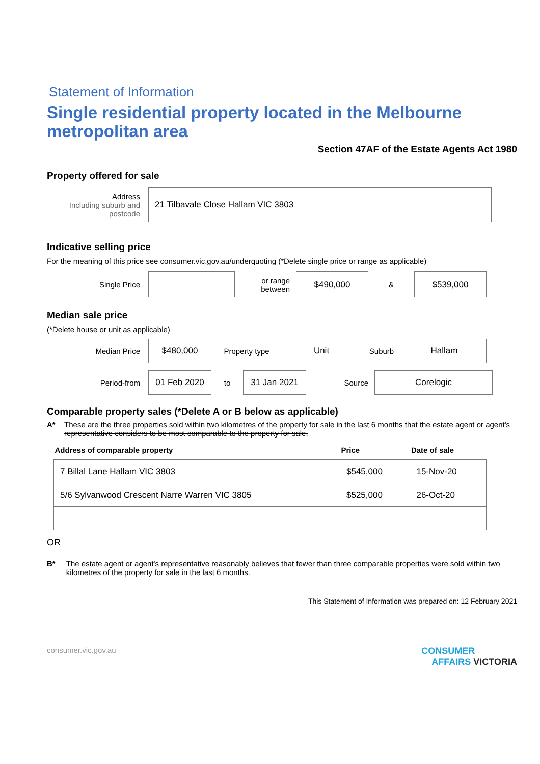Statement of Information
Single residential property located in the Melbourne metropolitan area
Section 47AF of the Estate Agents Act 1980
Property offered for sale
Address
Including suburb and postcode
21 Tilbavale Close Hallam VIC 3803
Indicative selling price
For the meaning of this price see consumer.vic.gov.au/underquoting (*Delete single price or range as applicable)
Single Price
or range between
$490,000
&
$539,000
Median sale price
(*Delete house or unit as applicable)
Median Price
$480,000
Property type
Unit
Suburb
Hallam
Period-from
01 Feb 2020
to
31 Jan 2021
Source
Corelogic
Comparable property sales (*Delete A or B below as applicable)
A* These are the three properties sold within two kilometres of the property for sale in the last 6 months that the estate agent or agent's representative considers to be most comparable to the property for sale.
| Address of comparable property | Price | Date of sale |
| --- | --- | --- |
| 7 Billal Lane Hallam VIC 3803 | $545,000 | 15-Nov-20 |
| 5/6 Sylvanwood Crescent Narre Warren VIC 3805 | $525,000 | 26-Oct-20 |
OR
B* The estate agent or agent's representative reasonably believes that fewer than three comparable properties were sold within two kilometres of the property for sale in the last 6 months.
This Statement of Information was prepared on: 12 February 2021
consumer.vic.gov.au CONSUMER
AFFAIRS VICTORIA